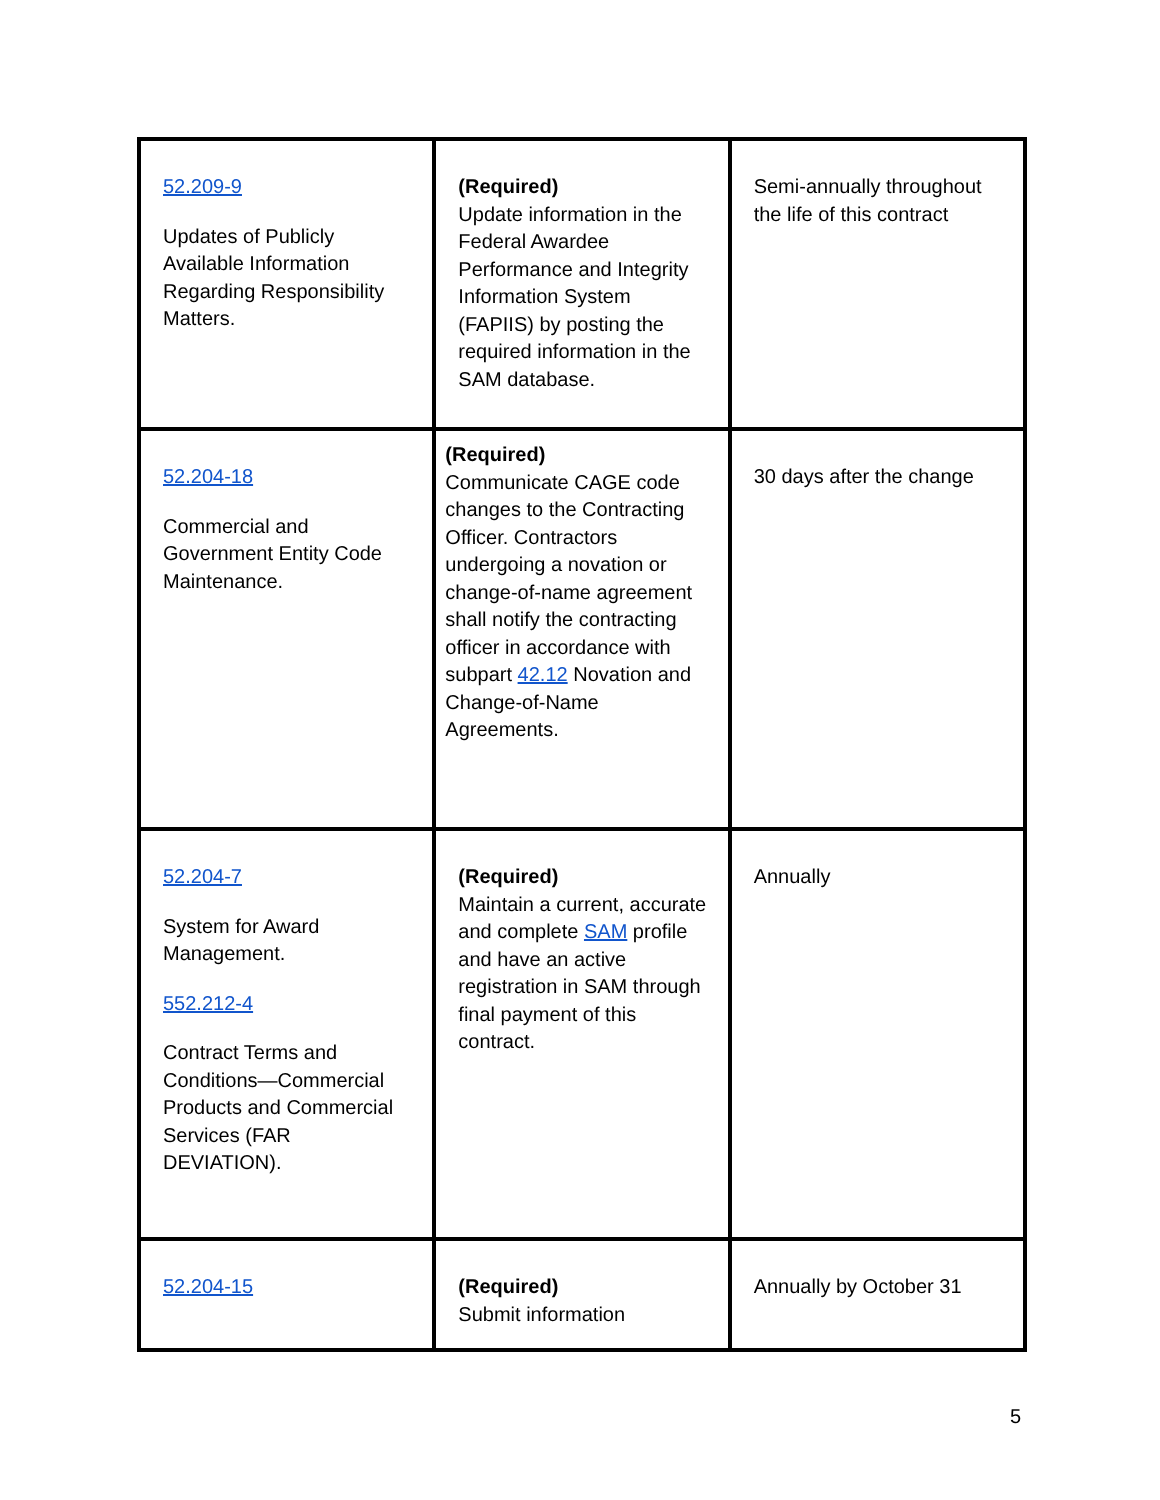| 52.209-9 Updates of Publicly Available Information Regarding Responsibility Matters. | (Required) Update information in the Federal Awardee Performance and Integrity Information System (FAPIIS) by posting the required information in the SAM database. | Semi-annually throughout the life of this contract |
| 52.204-18 Commercial and Government Entity Code Maintenance. | (Required) Communicate CAGE code changes to the Contracting Officer. Contractors undergoing a novation or change-of-name agreement shall notify the contracting officer in accordance with subpart 42.12 Novation and Change-of-Name Agreements. | 30 days after the change |
| 52.204-7 System for Award Management. 552.212-4 Contract Terms and Conditions—Commercial Products and Commercial Services (FAR DEVIATION). | (Required) Maintain a current, accurate and complete SAM profile and have an active registration in SAM through final payment of this contract. | Annually |
| 52.204-15 | (Required) Submit information | Annually by October 31 |
5